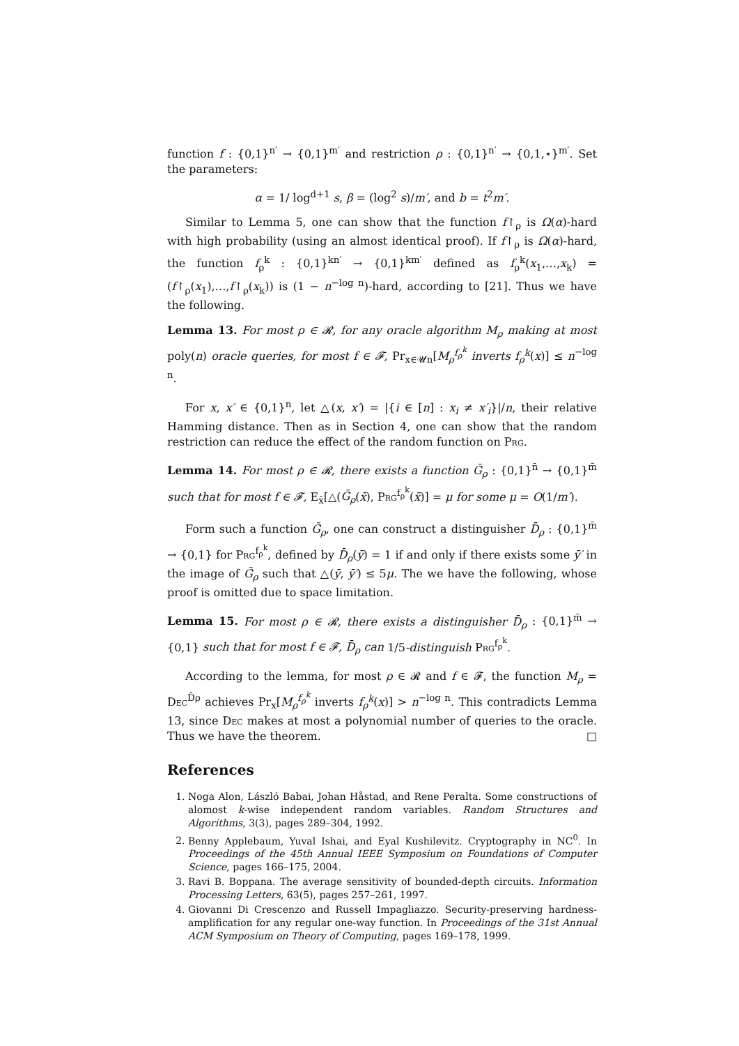function f : {0,1}<sup>n′</sup> → {0,1}<sup>m′</sup> and restriction ρ : {0,1}<sup>n′</sup> → {0,1,⋆}<sup>m′</sup>. Set the parameters:
α = 1/ log<sup>d+1</sup> s, β = (log<sup>2</sup> s)/m′, and b = t<sup>2</sup>m′.
Similar to Lemma 5, one can show that the function f↾<sub>ρ</sub> is Ω(α)-hard with high probability (using an almost identical proof). If f↾<sub>ρ</sub> is Ω(α)-hard, the function f<sub>ρ</sub><sup>k</sup> : {0,1}<sup>kn′</sup> → {0,1}<sup>km′</sup> defined as f<sub>ρ</sub><sup>k</sup>(x<sub>1</sub>,…,x<sub>k</sub>) = (f↾<sub>ρ</sub>(x<sub>1</sub>),…,f↾<sub>ρ</sub>(x<sub>k</sub>)) is (1 − n<sup>−log n</sup>)-hard, according to [21]. Thus we have the following.
Lemma 13. For most ρ ∈ 𝓡, for any oracle algorithm M<sub>ρ</sub> making at most poly(n) oracle queries, for most f ∈ 𝓕, Pr<sub>x∈𝓤n</sub>[M<sub>ρ</sub><sup>f<sub>ρ</sub><sup>k</sup></sup> inverts f<sub>ρ</sub><sup>k</sup>(x)] ≤ n<sup>−log n</sup>.
For x, x′ ∈ {0,1}<sup>n</sup>, let △(x, x′) = |{i ∈ [n] : x<sub>i</sub> ≠ x′<sub>i</sub>}|/n, their relative Hamming distance. Then as in Section 4, one can show that the random restriction can reduce the effect of the random function on Prg.
Lemma 14. For most ρ ∈ 𝓡, there exists a function Ḡ<sub>ρ</sub> : {0,1}<sup>n̄</sup> → {0,1}<sup>m̄</sup> such that for most f ∈ 𝓕, E<sub>x̄</sub>[△(Ḡ<sub>ρ</sub>(x̄), Prg<sup>f<sub>ρ</sub><sup>k</sup></sup>(x̄)] = μ for some μ = O(1/m′).
Form such a function Ḡ<sub>ρ</sub>, one can construct a distinguisher D̄<sub>ρ</sub> : {0,1}<sup>m̄</sup> → {0,1} for Prg<sup>f<sub>ρ</sub><sup>k</sup></sup>, defined by D̄<sub>ρ</sub>(ȳ) = 1 if and only if there exists some ȳ′ in the image of Ḡ<sub>ρ</sub> such that △(ȳ, ȳ′) ≤ 5μ. The we have the following, whose proof is omitted due to space limitation.
Lemma 15. For most ρ ∈ 𝓡, there exists a distinguisher D̄<sub>ρ</sub> : {0,1}<sup>m̄</sup> → {0,1} such that for most f ∈ 𝓕, D̄<sub>ρ</sub> can 1/5-distinguish Prg<sup>f<sub>ρ</sub><sup>k</sup></sup>.
According to the lemma, for most ρ ∈ 𝓡 and f ∈ 𝓕, the function M<sub>ρ</sub> = Dec<sup>D̄ρ</sup> achieves Pr<sub>x</sub>[M<sub>ρ</sub><sup>f<sub>ρ</sub><sup>k</sup></sup> inverts f<sub>ρ</sub><sup>k</sup>(x)] > n<sup>−log n</sup>. This contradicts Lemma 13, since Dec makes at most a polynomial number of queries to the oracle. Thus we have the theorem. □
References
1. Noga Alon, László Babai, Johan Håstad, and Rene Peralta. Some constructions of alomost k-wise independent random variables. Random Structures and Algorithms, 3(3), pages 289–304, 1992.
2. Benny Applebaum, Yuval Ishai, and Eyal Kushilevitz. Cryptography in NC<sup>0</sup>. In Proceedings of the 45th Annual IEEE Symposium on Foundations of Computer Science, pages 166–175, 2004.
3. Ravi B. Boppana. The average sensitivity of bounded-depth circuits. Information Processing Letters, 63(5), pages 257–261, 1997.
4. Giovanni Di Crescenzo and Russell Impagliazzo. Security-preserving hardness-amplification for any regular one-way function. In Proceedings of the 31st Annual ACM Symposium on Theory of Computing, pages 169–178, 1999.